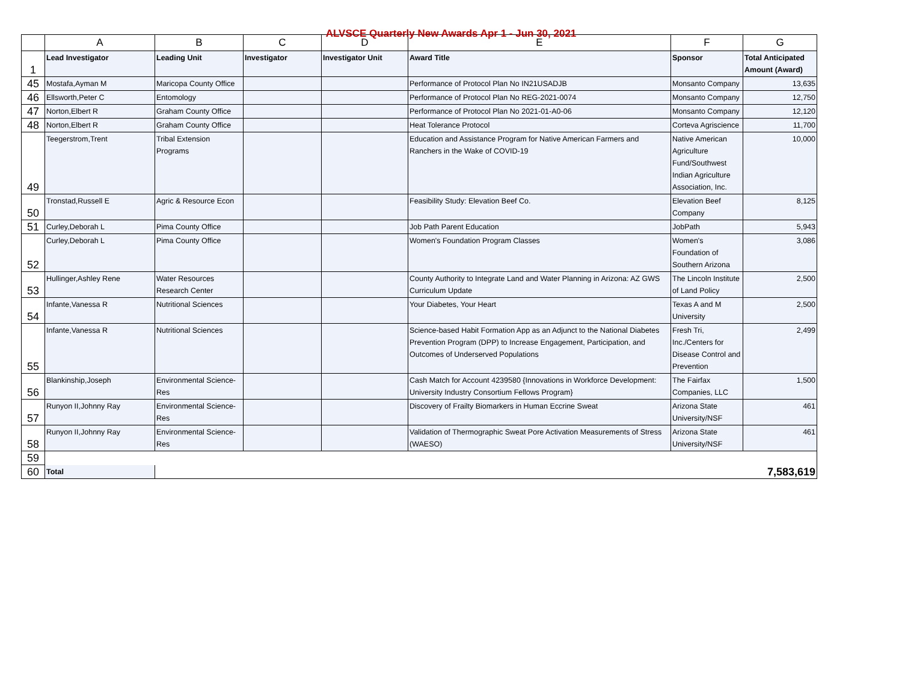ALVSCE Quarterly New Awards Apr 1 - Jun 30, 2021
| | A | B | C | D | E | F | G |
| --- | --- | --- | --- | --- | --- | --- | --- |
| 1 | Lead Investigator | Leading Unit | Investigator | Investigator Unit | Award Title | Sponsor | Total Anticipated Amount (Award) |
| 45 | Mostafa,Ayman M | Maricopa County Office | | | Performance of Protocol Plan No IN21USADJB | Monsanto Company | 13,635 |
| 46 | Ellsworth,Peter C | Entomology | | | Performance of Protocol Plan No REG-2021-0074 | Monsanto Company | 12,750 |
| 47 | Norton,Elbert R | Graham County Office | | | Performance of Protocol Plan No 2021-01-A0-06 | Monsanto Company | 12,120 |
| 48 | Norton,Elbert R | Graham County Office | | | Heat Tolerance Protocol | Corteva Agriscience | 11,700 |
| 49 | Teegerstrom,Trent | Tribal Extension Programs | | | Education and Assistance Program for Native American Farmers and Ranchers in the Wake of COVID-19 | Native American Agriculture Fund/Southwest Indian Agriculture Association, Inc. | 10,000 |
| 50 | Tronstad,Russell E | Agric & Resource Econ | | | Feasibility Study: Elevation Beef Co. | Elevation Beef Company | 8,125 |
| 51 | Curley,Deborah L | Pima County Office | | | Job Path Parent Education | JobPath | 5,943 |
| 52 | Curley,Deborah L | Pima County Office | | | Women's Foundation Program Classes | Women's Foundation of Southern Arizona | 3,086 |
| 53 | Hullinger,Ashley Rene | Water Resources Research Center | | | County Authority to Integrate Land and Water Planning in Arizona: AZ GWS Curriculum Update | The Lincoln Institute of Land Policy | 2,500 |
| 54 | Infante,Vanessa R | Nutritional Sciences | | | Your Diabetes, Your Heart | Texas A and M University | 2,500 |
| 55 | Infante,Vanessa R | Nutritional Sciences | | | Science-based Habit Formation App as an Adjunct to the National Diabetes Prevention Program (DPP) to Increase Engagement, Participation, and Outcomes of Underserved Populations | Fresh Tri, Inc./Centers for Disease Control and Prevention | 2,499 |
| 56 | Blankinship,Joseph | Environmental Science-Res | | | Cash Match for Account 4239580 {Innovations in Workforce Development: University Industry Consortium Fellows Program} | The Fairfax Companies, LLC | 1,500 |
| 57 | Runyon II,Johnny Ray | Environmental Science-Res | | | Discovery of Frailty Biomarkers in Human Eccrine Sweat | Arizona State University/NSF | 461 |
| 58 | Runyon II,Johnny Ray | Environmental Science-Res | | | Validation of Thermographic Sweat Pore Activation Measurements of Stress (WAESO) | Arizona State University/NSF | 461 |
| 59 | | | | | | | |
| 60 | Total | | | | | | 7,583,619 |